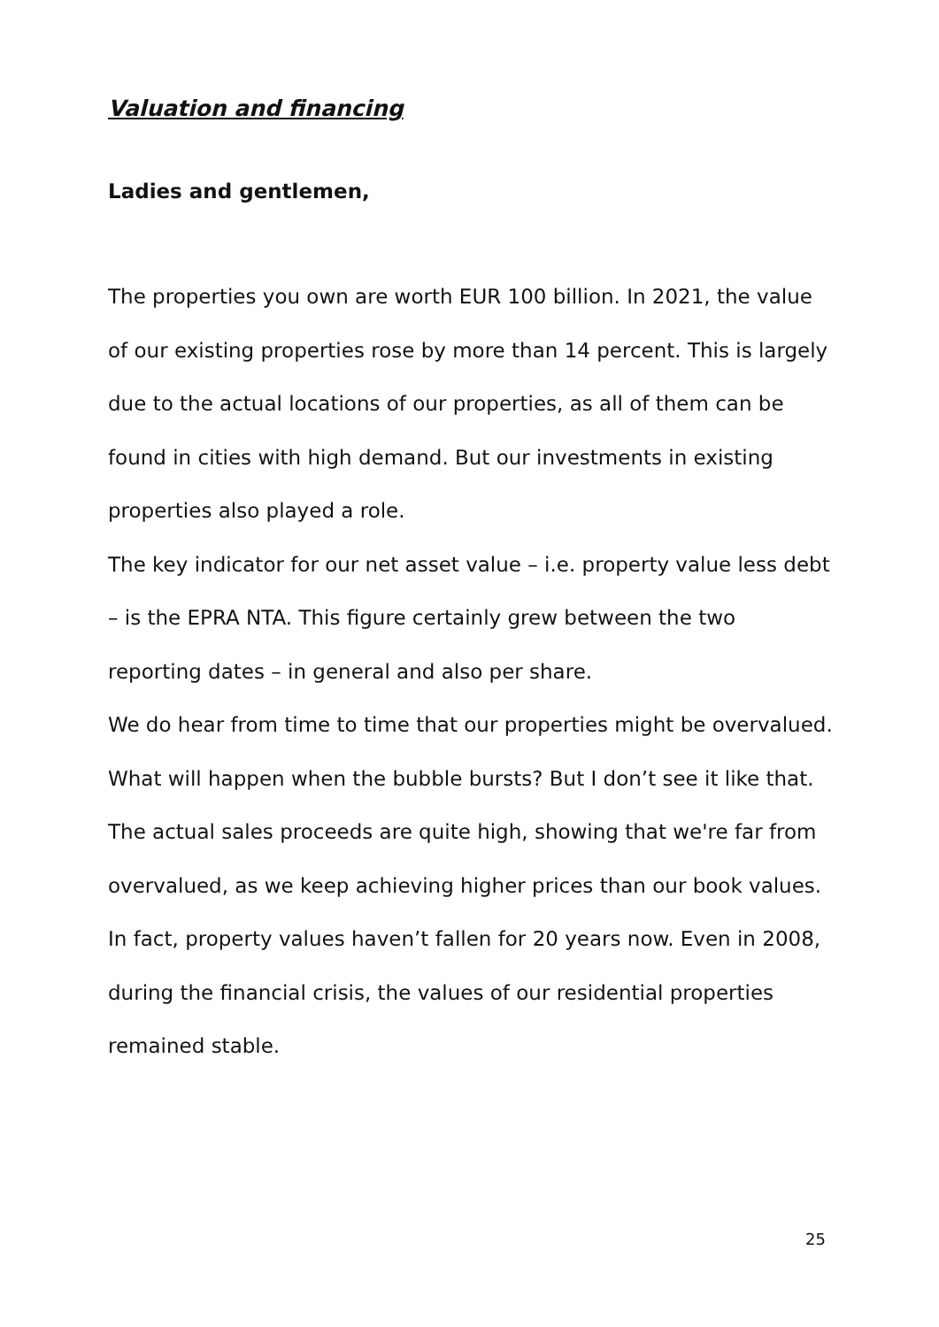Valuation and financing
Ladies and gentlemen,
The properties you own are worth EUR 100 billion. In 2021, the value of our existing properties rose by more than 14 percent. This is largely due to the actual locations of our properties, as all of them can be found in cities with high demand. But our investments in existing properties also played a role.
The key indicator for our net asset value – i.e. property value less debt – is the EPRA NTA. This figure certainly grew between the two reporting dates – in general and also per share.
We do hear from time to time that our properties might be overvalued. What will happen when the bubble bursts? But I don’t see it like that. The actual sales proceeds are quite high, showing that we're far from overvalued, as we keep achieving higher prices than our book values. In fact, property values haven’t fallen for 20 years now. Even in 2008, during the financial crisis, the values of our residential properties remained stable.
25